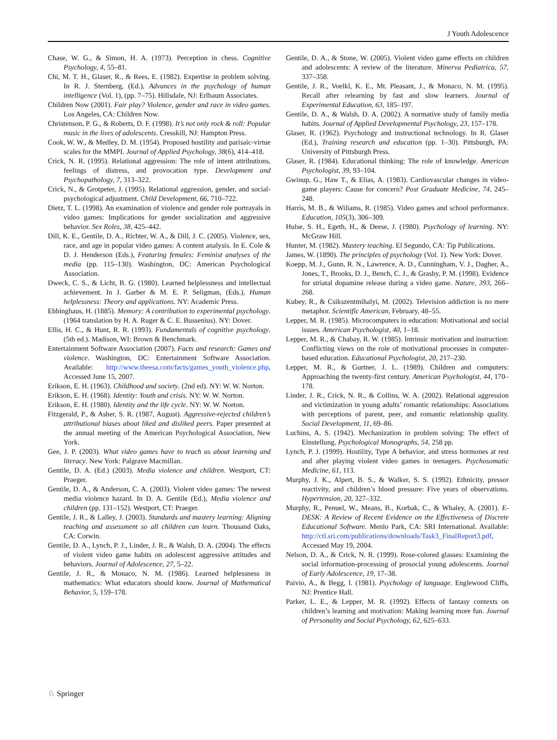J Youth Adolescence
Chase, W. G., & Simon, H. A. (1973). Perception in chess. Cognitive Psychology, 4, 55–81.
Chi, M. T. H., Glaser, R., & Rees, E. (1982). Expertise in problem solving. In R. J. Sternberg, (Ed.), Advances in the psychology of human intelligence (Vol. 1), (pp. 7–75). Hillsdale, NJ: Erlbaum Associates.
Children Now (2001). Fair play? Violence, gender and race in video games. Los Angeles, CA: Children Now.
Christenson, P. G., & Roberts, D. F. (1998). It’s not only rock & roll: Popular music in the lives of adolescents. Cresskill, NJ: Hampton Press.
Cook, W. W., & Medley, D. M. (1954). Proposed hostility and parisaic-virtue scales for the MMPI. Journal of Applied Psychology, 38(6), 414–418.
Crick, N. R. (1995). Relational aggression: The role of intent attributions, feelings of distress, and provocation type. Development and Psychopathology, 7, 313–322.
Crick, N., & Grotpeter, J. (1995). Relational aggression, gender, and social-psychological adjustment. Child Development, 66, 710–722.
Dietz, T. L. (1998). An examination of violence and gender role portrayals in video games: Implications for gender socialization and aggressive behavior. Sex Roles, 38, 425–442.
Dill, K. E., Gentile, D. A., Richter, W. A., & Dill, J. C. (2005). Violence, sex, race, and age in popular video games: A content analysis. In E. Cole & D. J. Henderson (Eds.), Featuring females: Feminist analyses of the media (pp. 115–130). Washington, DC: American Psychological Association.
Dweck, C. S., & Licht, B. G. (1980). Learned helplessness and intellectual achievement. In J. Garber & M. E. P. Seligman, (Eds.), Human helplessness: Theory and applications. NY: Academic Press.
Ebbinghaus, H. (1885). Memory: A contribution to experimental psychology. (1964 translation by H. A. Ruger & C. E. Bussenius). NY: Dover.
Ellis, H. C., & Hunt, R. R. (1993). Fundamentals of cognitive psychology. (5th ed.). Madison, WI: Brown & Benchmark.
Entertainment Software Association (2007). Facts and research: Games and violence. Washington, DC: Entertainment Software Association. Available: http://www.theesa.com/facts/games_youth_violence.php, Accessed June 15, 2007.
Erikson, E. H. (1963). Childhood and society. (2nd ed). NY: W. W. Norton.
Erikson, E. H. (1968). Identity: Youth and crisis. NY: W. W. Norton.
Erikson, E. H. (1980). Identity and the life cycle. NY: W. W. Norton.
Fitzgerald, P., & Asher, S. R. (1987, August). Aggressive-rejected children’s attributional biases about liked and disliked peers. Paper presented at the annual meeting of the American Psychological Association, New York.
Gee, J. P. (2003). What video games have to teach us about learning and literacy. New York: Palgrave Macmillan.
Gentile, D. A. (Ed.) (2003). Media violence and children. Westport, CT: Praeger.
Gentile, D. A., & Anderson, C. A. (2003). Violent video games: The newest media violence hazard. In D. A. Gentile (Ed.), Media violence and children (pp. 131–152). Westport, CT: Praeger.
Gentile, J. R., & Lalley, J. (2003). Standards and mastery learning: Aligning teaching and assessment so all children can learn. Thousand Oaks, CA: Corwin.
Gentile, D. A., Lynch, P. J., Linder, J. R., & Walsh, D. A. (2004). The effects of violent video game habits on adolescent aggressive attitudes and behaviors. Journal of Adolescence, 27, 5–22.
Gentile, J. R., & Monaco, N. M. (1986). Learned helplessness in mathematics: What educators should know. Journal of Mathematical Behavior, 5, 159–178.
Gentile, D. A., & Stone, W. (2005). Violent video game effects on children and adolescents: A review of the literature. Minerva Pediatrica, 57, 337–358.
Gentile, J. R., Voelkl, K. E., Mt. Pleasant, J., & Monaco, N. M. (1995). Recall after relearning by fast and slow learners. Journal of Experimental Education, 63, 185–197.
Gentile, D. A., & Walsh, D. A. (2002). A normative study of family media habits. Journal of Applied Developmental Psychology, 23, 157–178.
Glaser, R. (1962). Psychology and instructional technology. In R. Glaser (Ed.), Training research and education (pp. 1–30). Pittsburgh, PA: University of Pittsburgh Press.
Glaser, R. (1984). Educational thinking: The role of knowledge. American Psychologist, 39, 93–104.
Gwinup, G., Haw T., & Elias, A. (1983). Cardiovascular changes in video-game players: Cause for concern? Post Graduate Medicine, 74, 245–248.
Harris, M. B., & Wiliams, R. (1985). Video games and school performance. Education, 105(3), 306–309.
Hulse, S. H., Egeth, H., & Deese, J. (1980). Psychology of learning. NY: McGraw Hill.
Hunter, M. (1982). Mastery teaching. El Segundo, CA: Tip Publications.
James, W. (1890). The principles of psychology (Vol. 1). New York: Dover.
Koepp, M. J., Gunn, R. N., Lawrence, A. D., Cunningham, V. J., Dagher, A., Jones, T., Brooks, D. J., Bench, C. J., & Grasby, P. M. (1998). Evidence for striatal dopamine release during a video game. Nature, 393, 266–268.
Kubey, R., & Csikszentmihalyi, M. (2002). Television addiction is no mere metaphor. Scientific American, February, 48–55.
Lepper, M. R. (1985). Microcomputers in education: Motivational and social issues. American Psychologist, 40, 1–18.
Lepper, M. R., & Chabay, R. W. (1985). Intrinsic motivation and instruction: Conflicting views on the role of motivational processes in computer-based education. Educational Psychologist, 20, 217–230.
Lepper, M. R., & Gurtner, J. L. (1989). Children and computers: Approaching the twenty-first century. American Psychologist, 44, 170–178.
Linder, J. R., Crick, N. R., & Collins, W. A. (2002). Relational aggression and victimization in young adults’ romantic relationships: Associations with perceptions of parent, peer, and romantic relationship quality. Social Development, 11, 69–86.
Luchins, A. S. (1942). Mechanization in problem solving: The effect of Einstellung. Psychological Monographs, 54, 258 pp.
Lynch, P. J. (1999). Hostility, Type A behavior, and stress hormones at rest and after playing violent video games in teenagers. Psychosomatic Medicine, 61, 113.
Murphy, J. K., Alpert, B. S., & Walker, S. S. (1992). Ethnicity, pressor reactivity, and children’s blood pressure: Five years of observations. Hypertension, 20, 327–332.
Murphy, R., Penuel, W., Means, B., Korbak, C., & Whaley, A. (2001). E-DESK: A Review of Recent Evidence on the Effectiveness of Discrete Educational Software. Menlo Park, CA: SRI International. Available: http://ctl.sri.com/publications/downloads/Task3_FinalReport3.pdf, Accessed May 19, 2004.
Nelson, D. A., & Crick, N. R. (1999). Rose-colored glasses: Examining the social information-processing of prosocial young adolescents. Journal of Early Adolescence, 19, 17–38.
Paivio, A., & Begg, I. (1981). Psychology of language. Englewood Cliffs, NJ: Prentice Hall.
Parker, L. E., & Lepper, M. R. (1992). Effects of fantasy contexts on children’s learning and motivation: Making learning more fun. Journal of Personality and Social Psychology, 62, 625–633.
♘ Springer